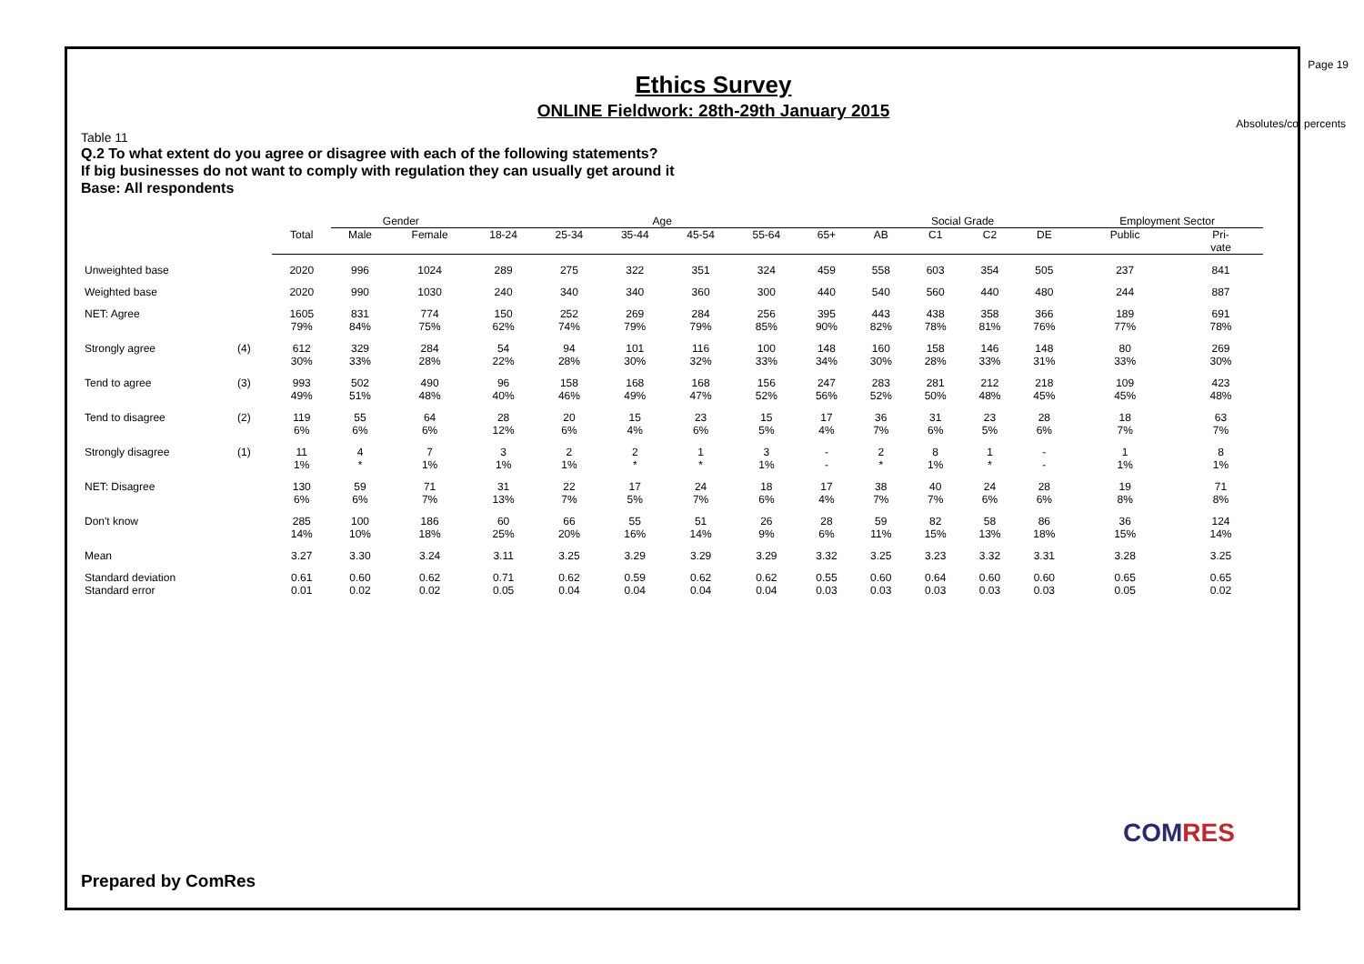Page 19
Ethics Survey
ONLINE Fieldwork: 28th-29th January 2015
Absolutes/col percents
Table 11
Q.2 To what extent do you agree or disagree with each of the following statements?
If big businesses do not want to comply with regulation they can usually get around it
Base: All respondents
| | | | Gender | | Age | | | | | | Social Grade | | | | Employment Sector | |
| --- | --- | --- | --- | --- | --- | --- | --- | --- | --- | --- | --- | --- | --- | --- | --- | --- |
| | | Total | Male | Female | 18-24 | 25-34 | 35-44 | 45-54 | 55-64 | 65+ | AB | C1 | C2 | DE | Public | Pri- vate |
| Unweighted base | | 2020 | 996 | 1024 | 289 | 275 | 322 | 351 | 324 | 459 | 558 | 603 | 354 | 505 | 237 | 841 |
| Weighted base | | 2020 | 990 | 1030 | 240 | 340 | 340 | 360 | 300 | 440 | 540 | 560 | 440 | 480 | 244 | 887 |
| NET: Agree | | 1605 79% | 831 84% | 774 75% | 150 62% | 252 74% | 269 79% | 284 79% | 256 85% | 395 90% | 443 82% | 438 78% | 358 81% | 366 76% | 189 77% | 691 78% |
| Strongly agree | (4) | 612 30% | 329 33% | 284 28% | 54 22% | 94 28% | 101 30% | 116 32% | 100 33% | 148 34% | 160 30% | 158 28% | 146 33% | 148 31% | 80 33% | 269 30% |
| Tend to agree | (3) | 993 49% | 502 51% | 490 48% | 96 40% | 158 46% | 168 49% | 168 47% | 156 52% | 247 56% | 283 52% | 281 50% | 212 48% | 218 45% | 109 45% | 423 48% |
| Tend to disagree | (2) | 119 6% | 55 6% | 64 6% | 28 12% | 20 6% | 15 4% | 23 6% | 15 5% | 17 4% | 36 7% | 31 6% | 23 5% | 28 6% | 18 7% | 63 7% |
| Strongly disagree | (1) | 11 1% | 4 * | 7 1% | 3 1% | 2 1% | 2 * | 1 * | 3 1% | - - | 2 * | 8 1% | 1 * | - - | 1 1% | 8 1% |
| NET: Disagree | | 130 6% | 59 6% | 71 7% | 31 13% | 22 7% | 17 5% | 24 7% | 18 6% | 17 4% | 38 7% | 40 7% | 24 6% | 28 6% | 19 8% | 71 8% |
| Don't know | | 285 14% | 100 10% | 186 18% | 60 25% | 66 20% | 55 16% | 51 14% | 26 9% | 28 6% | 59 11% | 82 15% | 58 13% | 86 18% | 36 15% | 124 14% |
| Mean | | 3.27 | 3.30 | 3.24 | 3.11 | 3.25 | 3.29 | 3.29 | 3.29 | 3.32 | 3.25 | 3.23 | 3.32 | 3.31 | 3.28 | 3.25 |
| Standard deviation Standard error | | 0.61 0.01 | 0.60 0.02 | 0.62 0.02 | 0.71 0.05 | 0.62 0.04 | 0.59 0.04 | 0.62 0.04 | 0.62 0.04 | 0.55 0.03 | 0.60 0.03 | 0.64 0.03 | 0.60 0.03 | 0.60 0.03 | 0.65 0.05 | 0.65 0.02 |
Prepared by ComRes
COMRES